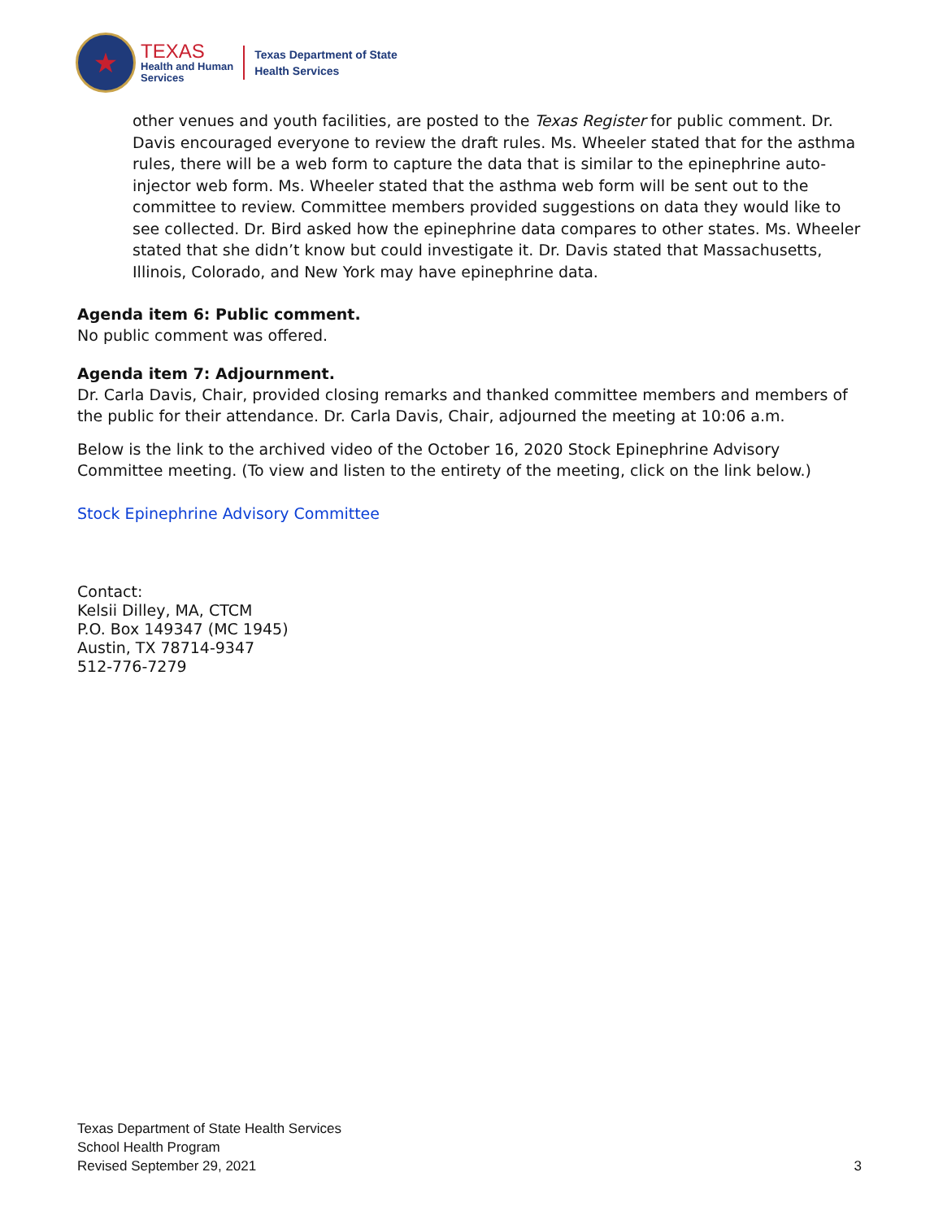★
TEXAS
Health and Human
Services
Texas Department of State
Health Services
other venues and youth facilities, are posted to the Texas Register for public comment. Dr. Davis encouraged everyone to review the draft rules. Ms. Wheeler stated that for the asthma rules, there will be a web form to capture the data that is similar to the epinephrine auto-injector web form. Ms. Wheeler stated that the asthma web form will be sent out to the committee to review. Committee members provided suggestions on data they would like to see collected. Dr. Bird asked how the epinephrine data compares to other states. Ms. Wheeler stated that she didn’t know but could investigate it. Dr. Davis stated that Massachusetts, Illinois, Colorado, and New York may have epinephrine data.
Agenda item 6: Public comment.
No public comment was offered.
Agenda item 7: Adjournment.
Dr. Carla Davis, Chair, provided closing remarks and thanked committee members and members of the public for their attendance. Dr. Carla Davis, Chair, adjourned the meeting at 10:06 a.m.
Below is the link to the archived video of the October 16, 2020 Stock Epinephrine Advisory Committee meeting. (To view and listen to the entirety of the meeting, click on the link below.)
Stock Epinephrine Advisory Committee
Contact:
Kelsii Dilley, MA, CTCM
P.O. Box 149347 (MC 1945)
Austin, TX 78714-9347
512-776-7279
Texas Department of State Health Services
School Health Program
Revised September 29, 2021
3